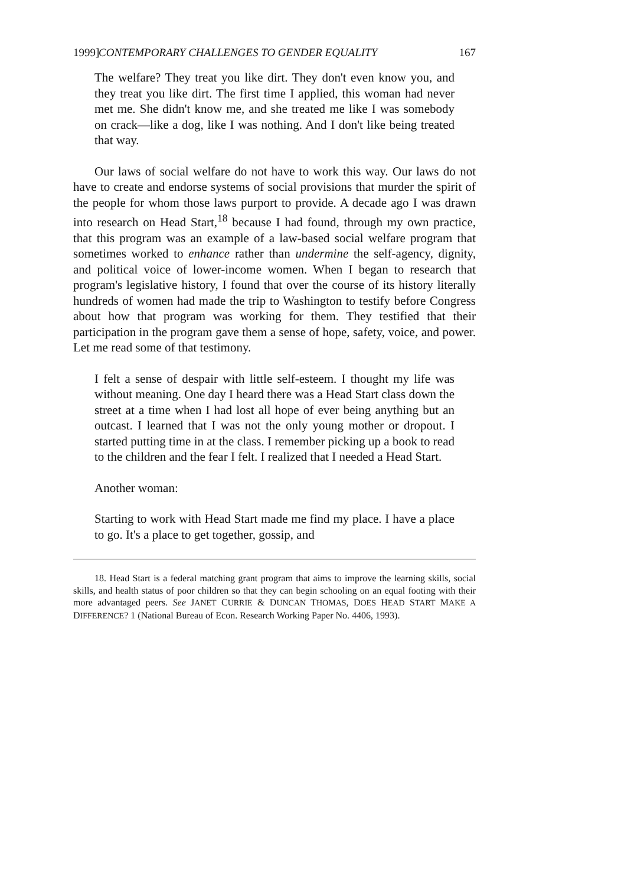1999] CONTEMPORARY CHALLENGES TO GENDER EQUALITY 167
The welfare? They treat you like dirt. They don't even know you, and they treat you like dirt. The first time I applied, this woman had never met me. She didn't know me, and she treated me like I was somebody on crack—like a dog, like I was nothing. And I don't like being treated that way.
Our laws of social welfare do not have to work this way. Our laws do not have to create and endorse systems of social provisions that murder the spirit of the people for whom those laws purport to provide. A decade ago I was drawn into research on Head Start,<sup>18</sup> because I had found, through my own practice, that this program was an example of a law-based social welfare program that sometimes worked to enhance rather than undermine the self-agency, dignity, and political voice of lower-income women. When I began to research that program's legislative history, I found that over the course of its history literally hundreds of women had made the trip to Washington to testify before Congress about how that program was working for them. They testified that their participation in the program gave them a sense of hope, safety, voice, and power. Let me read some of that testimony.
I felt a sense of despair with little self-esteem. I thought my life was without meaning. One day I heard there was a Head Start class down the street at a time when I had lost all hope of ever being anything but an outcast. I learned that I was not the only young mother or dropout. I started putting time in at the class. I remember picking up a book to read to the children and the fear I felt. I realized that I needed a Head Start.
Another woman:
Starting to work with Head Start made me find my place. I have a place to go. It's a place to get together, gossip, and
18. Head Start is a federal matching grant program that aims to improve the learning skills, social skills, and health status of poor children so that they can begin schooling on an equal footing with their more advantaged peers. See JANET CURRIE & DUNCAN THOMAS, DOES HEAD START MAKE A DIFFERENCE? 1 (National Bureau of Econ. Research Working Paper No. 4406, 1993).